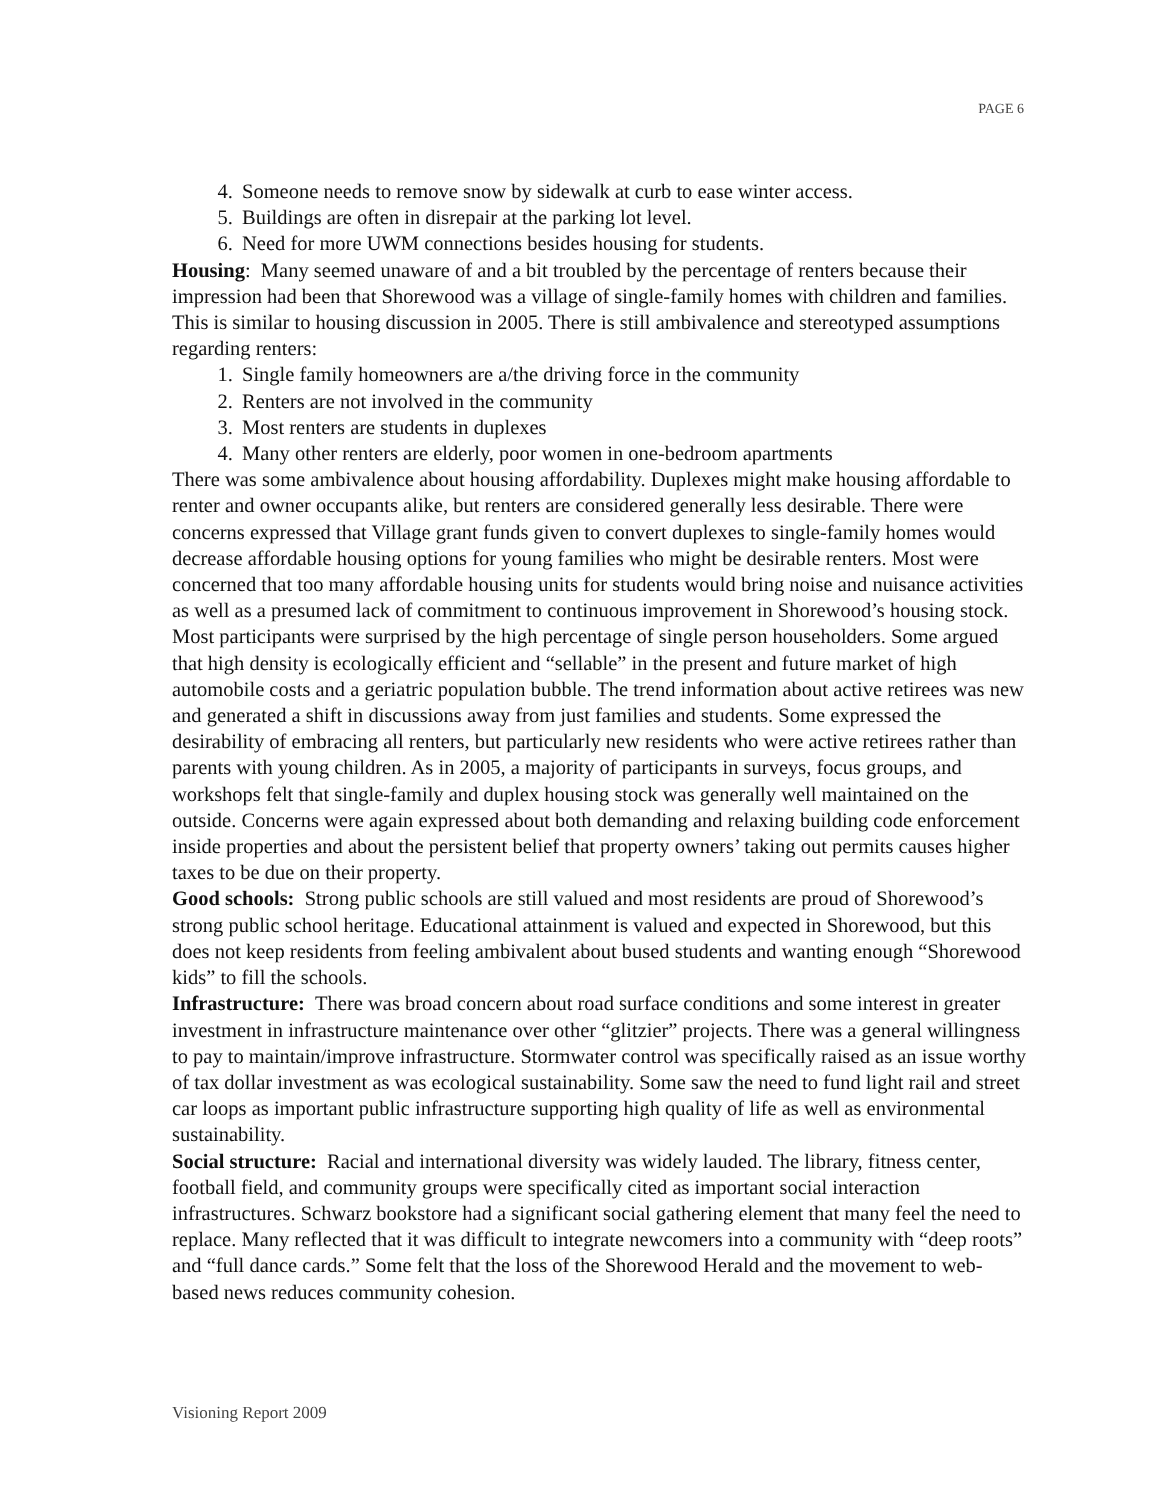PAGE 6
4. Someone needs to remove snow by sidewalk at curb to ease winter access.
5. Buildings are often in disrepair at the parking lot level.
6. Need for more UWM connections besides housing for students.
Housing: Many seemed unaware of and a bit troubled by the percentage of renters because their impression had been that Shorewood was a village of single-family homes with children and families. This is similar to housing discussion in 2005. There is still ambivalence and stereotyped assumptions regarding renters:
1. Single family homeowners are a/the driving force in the community
2. Renters are not involved in the community
3. Most renters are students in duplexes
4. Many other renters are elderly, poor women in one-bedroom apartments
There was some ambivalence about housing affordability. Duplexes might make housing affordable to renter and owner occupants alike, but renters are considered generally less desirable. There were concerns expressed that Village grant funds given to convert duplexes to single-family homes would decrease affordable housing options for young families who might be desirable renters. Most were concerned that too many affordable housing units for students would bring noise and nuisance activities as well as a presumed lack of commitment to continuous improvement in Shorewood’s housing stock.
Most participants were surprised by the high percentage of single person householders. Some argued that high density is ecologically efficient and “sellable” in the present and future market of high automobile costs and a geriatric population bubble. The trend information about active retirees was new and generated a shift in discussions away from just families and students. Some expressed the desirability of embracing all renters, but particularly new residents who were active retirees rather than parents with young children. As in 2005, a majority of participants in surveys, focus groups, and workshops felt that single-family and duplex housing stock was generally well maintained on the outside. Concerns were again expressed about both demanding and relaxing building code enforcement inside properties and about the persistent belief that property owners’ taking out permits causes higher taxes to be due on their property.
Good schools: Strong public schools are still valued and most residents are proud of Shorewood’s strong public school heritage. Educational attainment is valued and expected in Shorewood, but this does not keep residents from feeling ambivalent about bused students and wanting enough “Shorewood kids” to fill the schools.
Infrastructure: There was broad concern about road surface conditions and some interest in greater investment in infrastructure maintenance over other “glitzier” projects. There was a general willingness to pay to maintain/improve infrastructure. Stormwater control was specifically raised as an issue worthy of tax dollar investment as was ecological sustainability. Some saw the need to fund light rail and street car loops as important public infrastructure supporting high quality of life as well as environmental sustainability.
Social structure: Racial and international diversity was widely lauded. The library, fitness center, football field, and community groups were specifically cited as important social interaction infrastructures. Schwarz bookstore had a significant social gathering element that many feel the need to replace. Many reflected that it was difficult to integrate newcomers into a community with “deep roots” and “full dance cards.” Some felt that the loss of the Shorewood Herald and the movement to web-based news reduces community cohesion.
Visioning Report 2009